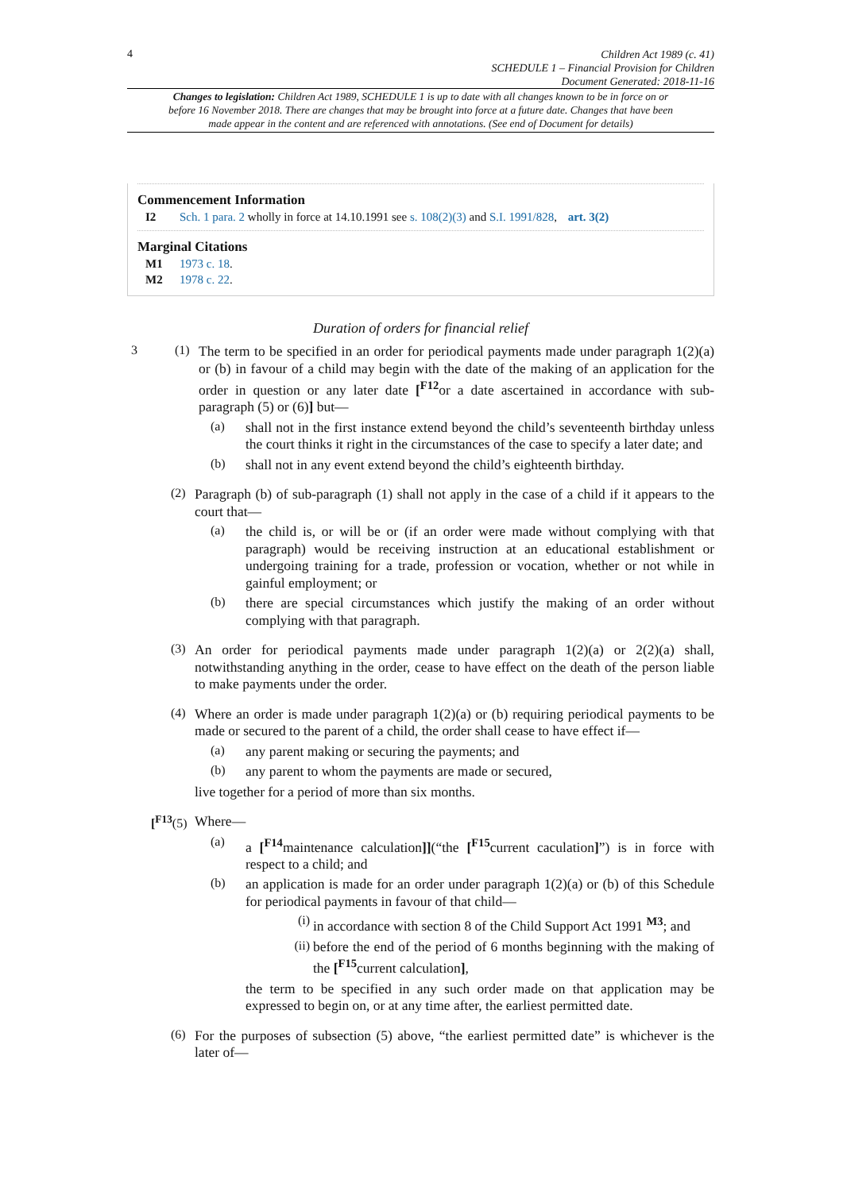4
Children Act 1989 (c. 41)
SCHEDULE 1 – Financial Provision for Children
Document Generated: 2018-11-16
Changes to legislation: Children Act 1989, SCHEDULE 1 is up to date with all changes known to be in force on or before 16 November 2018. There are changes that may be brought into force at a future date. Changes that have been made appear in the content and are referenced with annotations. (See end of Document for details)
Commencement Information
I2 Sch. 1 para. 2 wholly in force at 14.10.1991 see s. 108(2)(3) and S.I. 1991/828, art. 3(2)
Marginal Citations
M1 1973 c. 18.
M2 1978 c. 22.
Duration of orders for financial relief
3 (1)
The term to be specified in an order for periodical payments made under paragraph 1(2)(a) or (b) in favour of a child may begin with the date of the making of an application for the order in question or any later date [<sup>F12</sup>or a date ascertained in accordance with sub-paragraph (5) or (6)] but—
(a)
shall not in the first instance extend beyond the child’s seventeenth birthday unless the court thinks it right in the circumstances of the case to specify a later date; and
(b)
shall not in any event extend beyond the child’s eighteenth birthday.
(2)
Paragraph (b) of sub-paragraph (1) shall not apply in the case of a child if it appears to the court that—
(a)
the child is, or will be or (if an order were made without complying with that paragraph) would be receiving instruction at an educational establishment or undergoing training for a trade, profession or vocation, whether or not while in gainful employment; or
(b)
there are special circumstances which justify the making of an order without complying with that paragraph.
(3)
An order for periodical payments made under paragraph 1(2)(a) or 2(2)(a) shall, notwithstanding anything in the order, cease to have effect on the death of the person liable to make payments under the order.
(4)
Where an order is made under paragraph 1(2)(a) or (b) requiring periodical payments to be made or secured to the parent of a child, the order shall cease to have effect if—
(a)
any parent making or securing the payments; and
(b)
any parent to whom the payments are made or secured,
live together for a period of more than six months.
[<sup>F13</sup>(5)
Where—
(a)
a [<sup>F14</sup>maintenance calculation]](“the [<sup>F15</sup>current caculation]”) is in force with respect to a child; and
(b)
an application is made for an order under paragraph 1(2)(a) or (b) of this Schedule for periodical payments in favour of that child—
(i)
in accordance with section 8 of the Child Support Act 1991 <sup>M3</sup>; and
(ii)
before the end of the period of 6 months beginning with the making of the [<sup>F15</sup>current calculation],
the term to be specified in any such order made on that application may be expressed to begin on, or at any time after, the earliest permitted date.
(6)
For the purposes of subsection (5) above, “the earliest permitted date” is whichever is the later of—